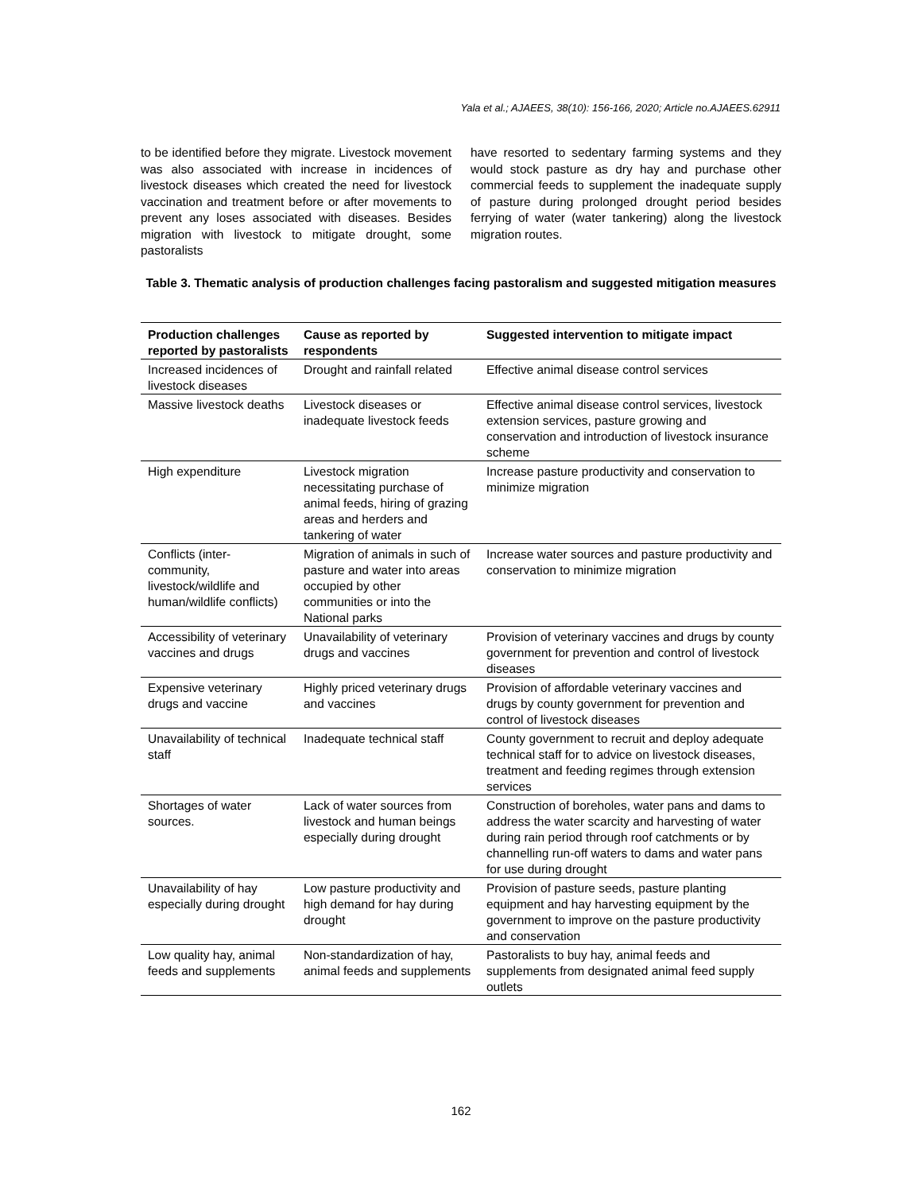Yala et al.; AJAEES, 38(10): 156-166, 2020; Article no.AJAEES.62911
to be identified before they migrate. Livestock movement was also associated with increase in incidences of livestock diseases which created the need for livestock vaccination and treatment before or after movements to prevent any loses associated with diseases. Besides migration with livestock to mitigate drought, some pastoralists
have resorted to sedentary farming systems and they would stock pasture as dry hay and purchase other commercial feeds to supplement the inadequate supply of pasture during prolonged drought period besides ferrying of water (water tankering) along the livestock migration routes.
Table 3. Thematic analysis of production challenges facing pastoralism and suggested mitigation measures
| Production challenges reported by pastoralists | Cause as reported by respondents | Suggested intervention to mitigate impact |
| --- | --- | --- |
| Increased incidences of livestock diseases | Drought and rainfall related | Effective animal disease control services |
| Massive livestock deaths | Livestock diseases or inadequate livestock feeds | Effective animal disease control services, livestock extension services, pasture growing and conservation and introduction of livestock insurance scheme |
| High expenditure | Livestock migration necessitating purchase of animal feeds, hiring of grazing areas and herders and tankering of water | Increase pasture productivity and conservation to minimize migration |
| Conflicts (inter-community, livestock/wildlife and human/wildlife conflicts) | Migration of animals in such of pasture and water into areas occupied by other communities or into the National parks | Increase water sources and pasture productivity and conservation to minimize migration |
| Accessibility of veterinary vaccines and drugs | Unavailability of veterinary drugs and vaccines | Provision of veterinary vaccines and drugs by county government for prevention and control of livestock diseases |
| Expensive veterinary drugs and vaccine | Highly priced veterinary drugs and vaccines | Provision of affordable veterinary vaccines and drugs by county government for prevention and control of livestock diseases |
| Unavailability of technical staff | Inadequate technical staff | County government to recruit and deploy adequate technical staff for to advice on livestock diseases, treatment and feeding regimes through extension services |
| Shortages of water sources. | Lack of water sources from livestock and human beings especially during drought | Construction of boreholes, water pans and dams to address the water scarcity and harvesting of water during rain period through roof catchments or by channelling run-off waters to dams and water pans for use during drought |
| Unavailability of hay especially during drought | Low pasture productivity and high demand for hay during drought | Provision of pasture seeds, pasture planting equipment and hay harvesting equipment by the government to improve on the pasture productivity and conservation |
| Low quality hay, animal feeds and supplements | Non-standardization of hay, animal feeds and supplements | Pastoralists to buy hay, animal feeds and supplements from designated animal feed supply outlets |
162